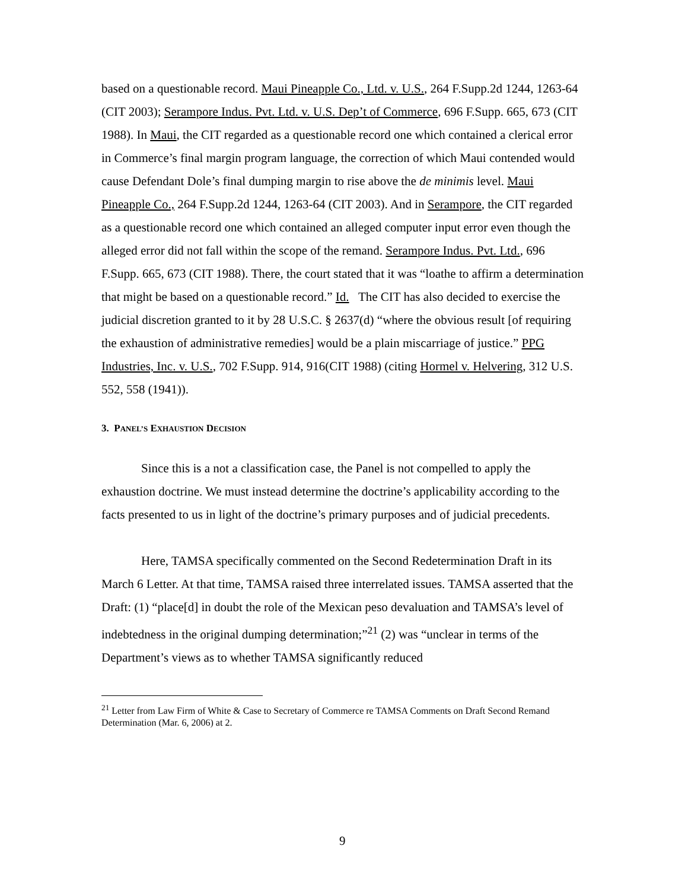based on a questionable record. Maui Pineapple Co., Ltd. v. U.S., 264 F.Supp.2d 1244, 1263-64 (CIT 2003); Serampore Indus. Pvt. Ltd. v. U.S. Dep’t of Commerce, 696 F.Supp. 665, 673 (CIT 1988). In Maui, the CIT regarded as a questionable record one which contained a clerical error in Commerce’s final margin program language, the correction of which Maui contended would cause Defendant Dole’s final dumping margin to rise above the de minimis level. Maui Pineapple Co., 264 F.Supp.2d 1244, 1263-64 (CIT 2003). And in Serampore, the CIT regarded as a questionable record one which contained an alleged computer input error even though the alleged error did not fall within the scope of the remand. Serampore Indus. Pvt. Ltd., 696 F.Supp. 665, 673 (CIT 1988). There, the court stated that it was “loathe to affirm a determination that might be based on a questionable record.” Id. The CIT has also decided to exercise the judicial discretion granted to it by 28 U.S.C. § 2637(d) “where the obvious result [of requiring the exhaustion of administrative remedies] would be a plain miscarriage of justice.” PPG Industries, Inc. v. U.S., 702 F.Supp. 914, 916(CIT 1988) (citing Hormel v. Helvering, 312 U.S. 552, 558 (1941)).
3. PANEL’S EXHAUSTION DECISION
Since this is a not a classification case, the Panel is not compelled to apply the exhaustion doctrine. We must instead determine the doctrine’s applicability according to the facts presented to us in light of the doctrine’s primary purposes and of judicial precedents.
Here, TAMSA specifically commented on the Second Redetermination Draft in its March 6 Letter. At that time, TAMSA raised three interrelated issues. TAMSA asserted that the Draft: (1) “place[d] in doubt the role of the Mexican peso devaluation and TAMSA’s level of indebtedness in the original dumping determination;”<sup>21</sup> (2) was “unclear in terms of the Department’s views as to whether TAMSA significantly reduced
<sup>21</sup> Letter from Law Firm of White & Case to Secretary of Commerce re TAMSA Comments on Draft Second Remand Determination (Mar. 6, 2006) at 2.
9